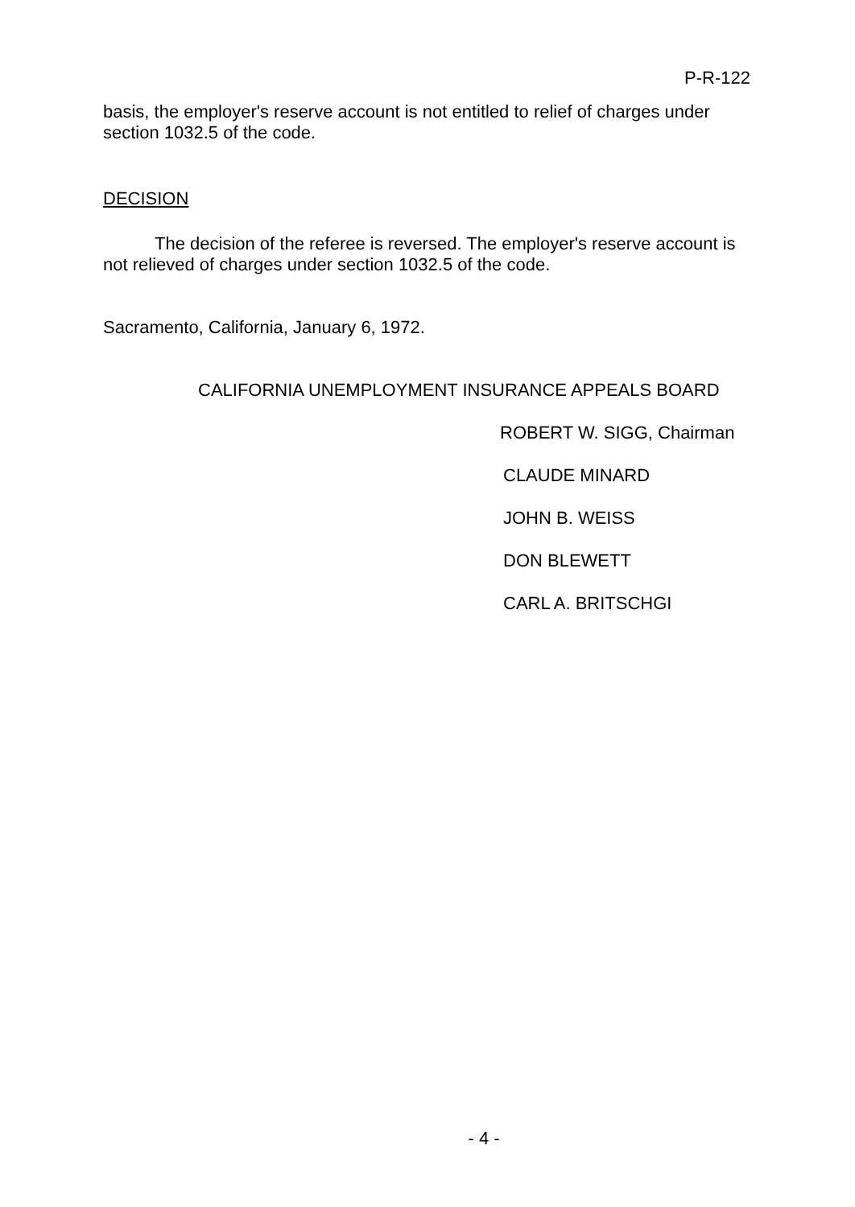P-R-122
basis, the employer's reserve account is not entitled to relief of charges under section 1032.5 of the code.
DECISION
The decision of the referee is reversed. The employer's reserve account is not relieved of charges under section 1032.5 of the code.
Sacramento, California, January 6, 1972.
CALIFORNIA UNEMPLOYMENT INSURANCE APPEALS BOARD
ROBERT W. SIGG, Chairman
CLAUDE MINARD
JOHN B. WEISS
DON BLEWETT
CARL A. BRITSCHGI
- 4 -